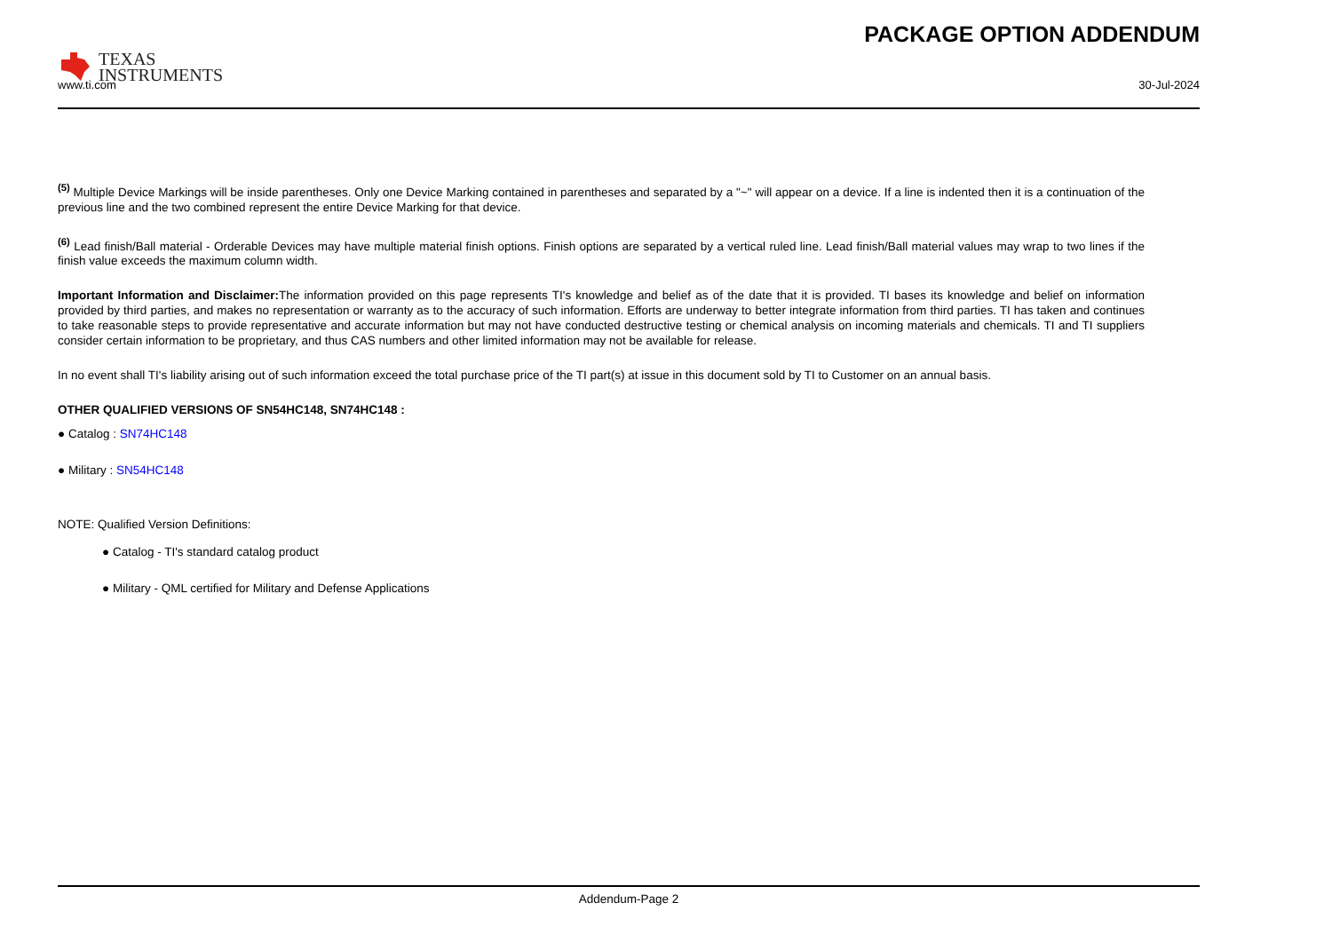TEXAS
INSTRUMENTS
PACKAGE OPTION ADDENDUM
www.ti.com 30-Jul-2024
<sup>(5)</sup> Multiple Device Markings will be inside parentheses. Only one Device Marking contained in parentheses and separated by a "~" will appear on a device. If a line is indented then it is a continuation of the previous line and the two combined represent the entire Device Marking for that device.
<sup>(6)</sup> Lead finish/Ball material - Orderable Devices may have multiple material finish options. Finish options are separated by a vertical ruled line. Lead finish/Ball material values may wrap to two lines if the finish value exceeds the maximum column width.
Important Information and Disclaimer: The information provided on this page represents TI's knowledge and belief as of the date that it is provided. TI bases its knowledge and belief on information provided by third parties, and makes no representation or warranty as to the accuracy of such information. Efforts are underway to better integrate information from third parties. TI has taken and continues to take reasonable steps to provide representative and accurate information but may not have conducted destructive testing or chemical analysis on incoming materials and chemicals. TI and TI suppliers consider certain information to be proprietary, and thus CAS numbers and other limited information may not be available for release.
In no event shall TI's liability arising out of such information exceed the total purchase price of the TI part(s) at issue in this document sold by TI to Customer on an annual basis.
OTHER QUALIFIED VERSIONS OF SN54HC148, SN74HC148 :
● Catalog : SN74HC148
● Military : SN54HC148
NOTE: Qualified Version Definitions:
● Catalog - TI's standard catalog product
● Military - QML certified for Military and Defense Applications
Addendum-Page 2